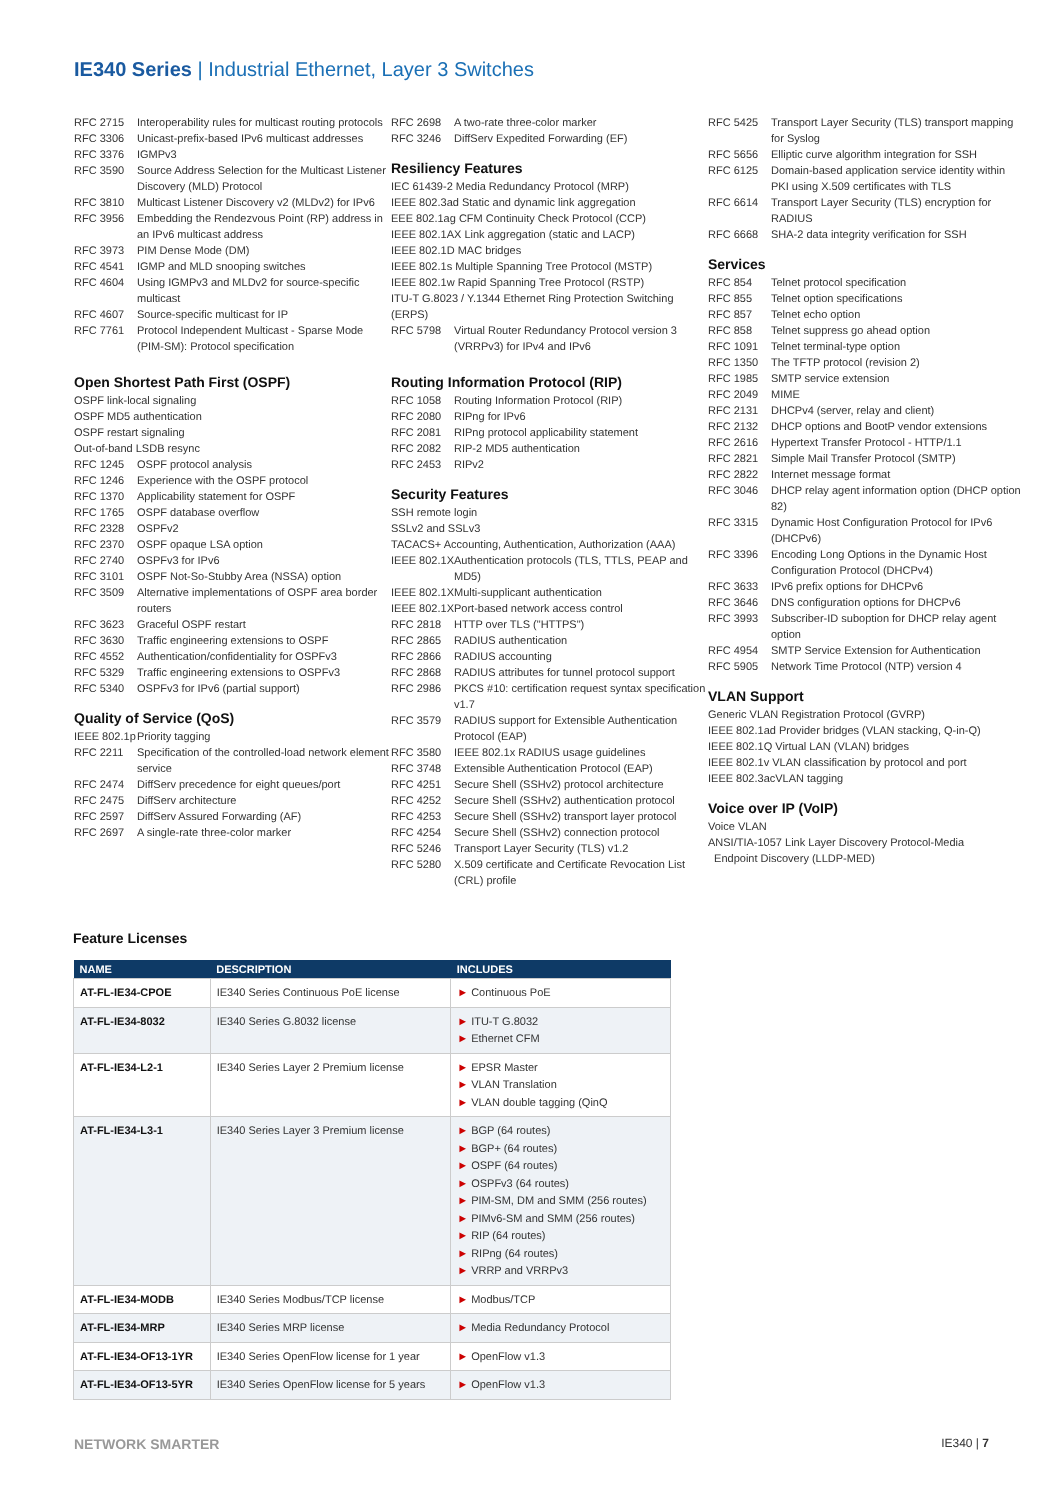IE340 Series | Industrial Ethernet, Layer 3 Switches
RFC 2715 Interoperability rules for multicast routing protocols
RFC 3306 Unicast-prefix-based IPv6 multicast addresses
RFC 3376 IGMPv3
RFC 3590 Source Address Selection for the Multicast Listener Discovery (MLD) Protocol
RFC 3810 Multicast Listener Discovery v2 (MLDv2) for IPv6
RFC 3956 Embedding the Rendezvous Point (RP) address in an IPv6 multicast address
RFC 3973 PIM Dense Mode (DM)
RFC 4541 IGMP and MLD snooping switches
RFC 4604 Using IGMPv3 and MLDv2 for source-specific multicast
RFC 4607 Source-specific multicast for IP
RFC 7761 Protocol Independent Multicast - Sparse Mode (PIM-SM): Protocol specification
Open Shortest Path First (OSPF)
OSPF link-local signaling
OSPF MD5 authentication
OSPF restart signaling
Out-of-band LSDB resync
RFC 1245 OSPF protocol analysis
RFC 1246 Experience with the OSPF protocol
RFC 1370 Applicability statement for OSPF
RFC 1765 OSPF database overflow
RFC 2328 OSPFv2
RFC 2370 OSPF opaque LSA option
RFC 2740 OSPFv3 for IPv6
RFC 3101 OSPF Not-So-Stubby Area (NSSA) option
RFC 3509 Alternative implementations of OSPF area border routers
RFC 3623 Graceful OSPF restart
RFC 3630 Traffic engineering extensions to OSPF
RFC 4552 Authentication/confidentiality for OSPFv3
RFC 5329 Traffic engineering extensions to OSPFv3
RFC 5340 OSPFv3 for IPv6 (partial support)
Quality of Service (QoS)
IEEE 802.1p Priority tagging
RFC 2211 Specification of the controlled-load network element service
RFC 2474 DiffServ precedence for eight queues/port
RFC 2475 DiffServ architecture
RFC 2597 DiffServ Assured Forwarding (AF)
RFC 2697 A single-rate three-color marker
RFC 2698 A two-rate three-color marker
RFC 3246 DiffServ Expedited Forwarding (EF)
Resiliency Features
IEC 61439-2 Media Redundancy Protocol (MRP)
IEEE 802.3ad Static and dynamic link aggregation
EEE 802.1ag CFM Continuity Check Protocol (CCP)
IEEE 802.1AX Link aggregation (static and LACP)
IEEE 802.1D MAC bridges
IEEE 802.1s Multiple Spanning Tree Protocol (MSTP)
IEEE 802.1w Rapid Spanning Tree Protocol (RSTP)
ITU-T G.8023 / Y.1344 Ethernet Ring Protection Switching (ERPS)
RFC 5798 Virtual Router Redundancy Protocol version 3 (VRRPv3) for IPv4 and IPv6
Routing Information Protocol (RIP)
RFC 1058 Routing Information Protocol (RIP)
RFC 2080 RIPng for IPv6
RFC 2081 RIPng protocol applicability statement
RFC 2082 RIP-2 MD5 authentication
RFC 2453 RIPv2
Security Features
SSH remote login
SSLv2 and SSLv3
TACACS+ Accounting, Authentication, Authorization (AAA)
IEEE 802.1X Authentication protocols (TLS, TTLS, PEAP and MD5)
IEEE 802.1X Multi-supplicant authentication
IEEE 802.1X Port-based network access control
RFC 2818 HTTP over TLS ("HTTPS")
RFC 2865 RADIUS authentication
RFC 2866 RADIUS accounting
RFC 2868 RADIUS attributes for tunnel protocol support
RFC 2986 PKCS #10: certification request syntax specification v1.7
RFC 3579 RADIUS support for Extensible Authentication Protocol (EAP)
RFC 3580 IEEE 802.1x RADIUS usage guidelines
RFC 3748 Extensible Authentication Protocol (EAP)
RFC 4251 Secure Shell (SSHv2) protocol architecture
RFC 4252 Secure Shell (SSHv2) authentication protocol
RFC 4253 Secure Shell (SSHv2) transport layer protocol
RFC 4254 Secure Shell (SSHv2) connection protocol
RFC 5246 Transport Layer Security (TLS) v1.2
RFC 5280 X.509 certificate and Certificate Revocation List (CRL) profile
RFC 5425 Transport Layer Security (TLS) transport mapping for Syslog
RFC 5656 Elliptic curve algorithm integration for SSH
RFC 6125 Domain-based application service identity within PKI using X.509 certificates with TLS
RFC 6614 Transport Layer Security (TLS) encryption for RADIUS
RFC 6668 SHA-2 data integrity verification for SSH
Services
RFC 854 Telnet protocol specification
RFC 855 Telnet option specifications
RFC 857 Telnet echo option
RFC 858 Telnet suppress go ahead option
RFC 1091 Telnet terminal-type option
RFC 1350 The TFTP protocol (revision 2)
RFC 1985 SMTP service extension
RFC 2049 MIME
RFC 2131 DHCPv4 (server, relay and client)
RFC 2132 DHCP options and BootP vendor extensions
RFC 2616 Hypertext Transfer Protocol - HTTP/1.1
RFC 2821 Simple Mail Transfer Protocol (SMTP)
RFC 2822 Internet message format
RFC 3046 DHCP relay agent information option (DHCP option 82)
RFC 3315 Dynamic Host Configuration Protocol for IPv6 (DHCPv6)
RFC 3396 Encoding Long Options in the Dynamic Host Configuration Protocol (DHCPv4)
RFC 3633 IPv6 prefix options for DHCPv6
RFC 3646 DNS configuration options for DHCPv6
RFC 3993 Subscriber-ID suboption for DHCP relay agent option
RFC 4954 SMTP Service Extension for Authentication
RFC 5905 Network Time Protocol (NTP) version 4
VLAN Support
Generic VLAN Registration Protocol (GVRP)
IEEE 802.1ad Provider bridges (VLAN stacking, Q-in-Q)
IEEE 802.1Q Virtual LAN (VLAN) bridges
IEEE 802.1v VLAN classification by protocol and port
IEEE 802.3acVLAN tagging
Voice over IP (VoIP)
Voice VLAN
ANSI/TIA-1057 Link Layer Discovery Protocol-Media
Endpoint Discovery (LLDP-MED)
Feature Licenses
| NAME | DESCRIPTION | INCLUDES |
| --- | --- | --- |
| AT-FL-IE34-CPOE | IE340 Series Continuous PoE license | ► Continuous PoE |
| AT-FL-IE34-8032 | IE340 Series G.8032 license | ► ITU-T G.8032 ► Ethernet CFM |
| AT-FL-IE34-L2-1 | IE340 Series Layer 2 Premium license | ► EPSR Master ► VLAN Translation ► VLAN double tagging (QinQ |
| AT-FL-IE34-L3-1 | IE340 Series Layer 3 Premium license | ► BGP (64 routes) ► BGP+ (64 routes) ► OSPF (64 routes) ► OSPFv3 (64 routes) ► PIM-SM, DM and SMM (256 routes) ► PIMv6-SM and SMM (256 routes) ► RIP (64 routes) ► RIPng (64 routes) ► VRRP and VRRPv3 |
| AT-FL-IE34-MODB | IE340 Series Modbus/TCP license | ► Modbus/TCP |
| AT-FL-IE34-MRP | IE340 Series MRP license | ► Media Redundancy Protocol |
| AT-FL-IE34-OF13-1YR | IE340 Series OpenFlow license for 1 year | ► OpenFlow v1.3 |
| AT-FL-IE34-OF13-5YR | IE340 Series OpenFlow license for 5 years | ► OpenFlow v1.3 |
NETWORK SMARTER IE340 | 7